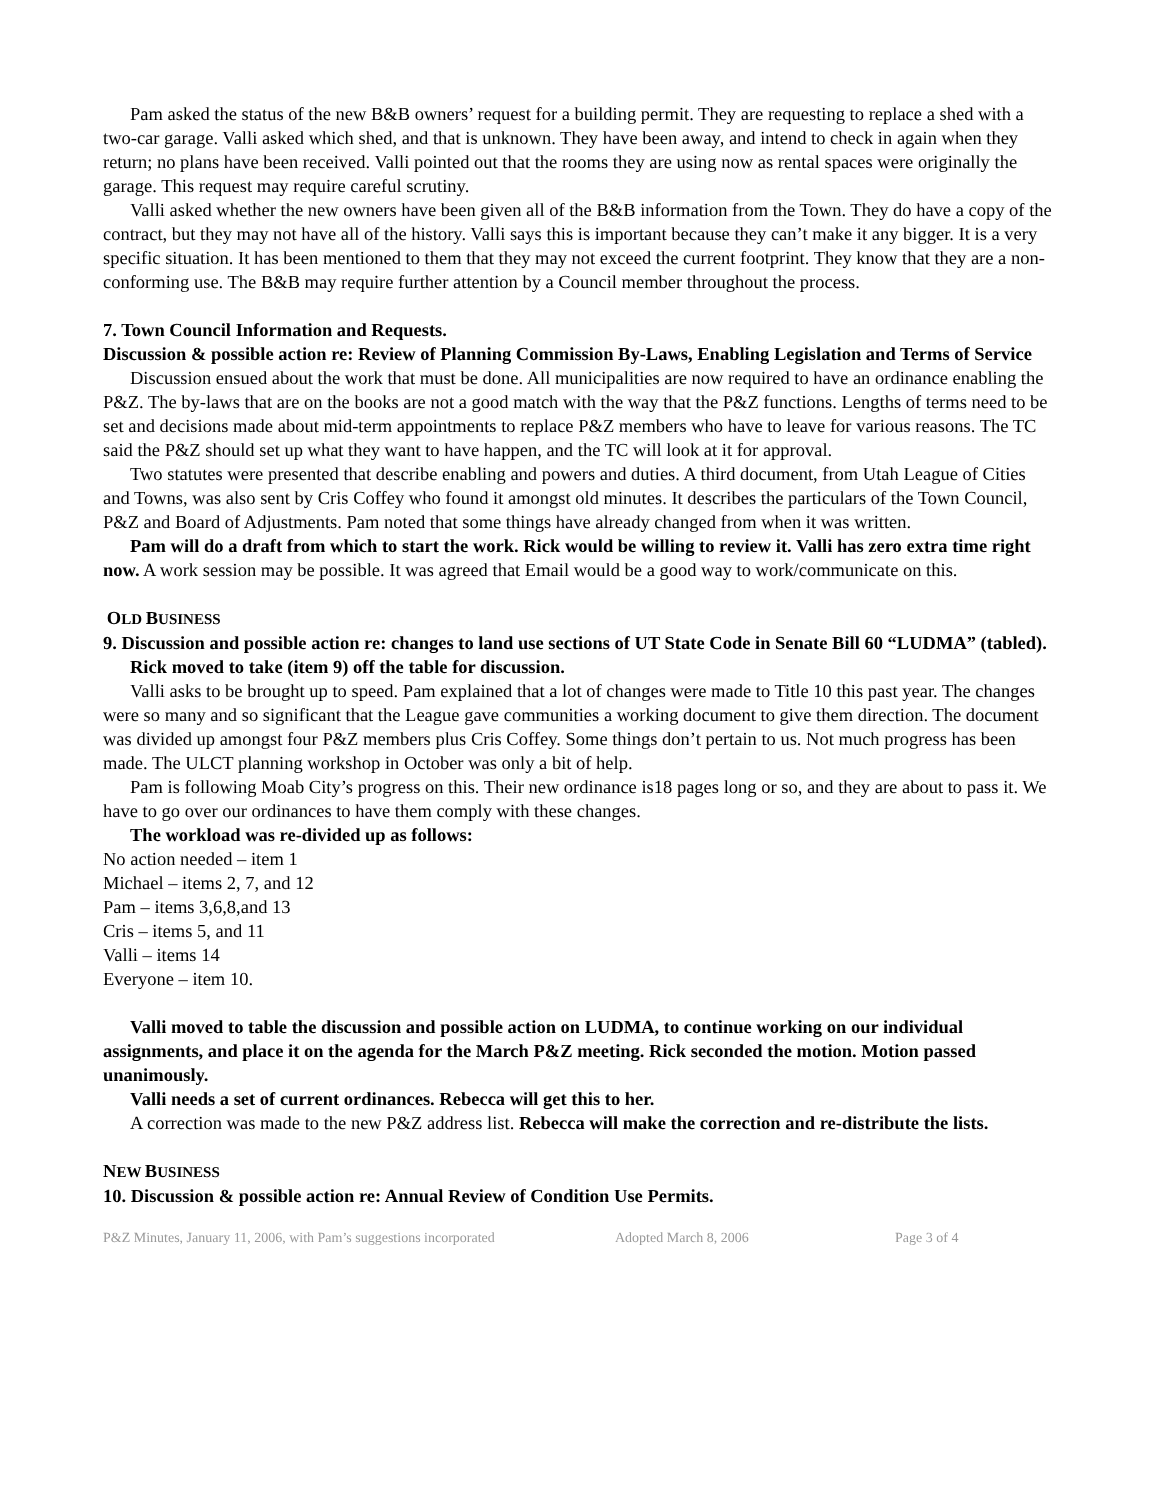Pam asked the status of the new B&B owners’ request for a building permit. They are requesting to replace a shed with a two-car garage. Valli asked which shed, and that is unknown. They have been away, and intend to check in again when they return; no plans have been received. Valli pointed out that the rooms they are using now as rental spaces were originally the garage. This request may require careful scrutiny.
Valli asked whether the new owners have been given all of the B&B information from the Town. They do have a copy of the contract, but they may not have all of the history. Valli says this is important because they can’t make it any bigger. It is a very specific situation. It has been mentioned to them that they may not exceed the current footprint. They know that they are a non-conforming use. The B&B may require further attention by a Council member throughout the process.
7. Town Council Information and Requests.
Discussion & possible action re: Review of Planning Commission By-Laws, Enabling Legislation and Terms of Service
Discussion ensued about the work that must be done. All municipalities are now required to have an ordinance enabling the P&Z. The by-laws that are on the books are not a good match with the way that the P&Z functions. Lengths of terms need to be set and decisions made about mid-term appointments to replace P&Z members who have to leave for various reasons. The TC said the P&Z should set up what they want to have happen, and the TC will look at it for approval.
Two statutes were presented that describe enabling and powers and duties. A third document, from Utah League of Cities and Towns, was also sent by Cris Coffey who found it amongst old minutes. It describes the particulars of the Town Council, P&Z and Board of Adjustments. Pam noted that some things have already changed from when it was written.
Pam will do a draft from which to start the work. Rick would be willing to review it. Valli has zero extra time right now. A work session may be possible. It was agreed that Email would be a good way to work/communicate on this.
OLD BUSINESS
9. Discussion and possible action re: changes to land use sections of UT State Code in Senate Bill 60 “LUDMA” (tabled).
Rick moved to take (item 9) off the table for discussion.
Valli asks to be brought up to speed. Pam explained that a lot of changes were made to Title 10 this past year. The changes were so many and so significant that the League gave communities a working document to give them direction. The document was divided up amongst four P&Z members plus Cris Coffey. Some things don’t pertain to us. Not much progress has been made. The ULCT planning workshop in October was only a bit of help.
Pam is following Moab City’s progress on this. Their new ordinance is18 pages long or so, and they are about to pass it. We have to go over our ordinances to have them comply with these changes.
The workload was re-divided up as follows:
No action needed – item 1
Michael – items 2, 7, and 12
Pam – items 3,6,8,and 13
Cris – items 5, and 11
Valli – items 14
Everyone – item 10.
Valli moved to table the discussion and possible action on LUDMA, to continue working on our individual assignments, and place it on the agenda for the March P&Z meeting. Rick seconded the motion. Motion passed unanimously.
Valli needs a set of current ordinances. Rebecca will get this to her.
A correction was made to the new P&Z address list. Rebecca will make the correction and re-distribute the lists.
NEW BUSINESS
10. Discussion & possible action re: Annual Review of Condition Use Permits.
P&Z Minutes, January 11, 2006, with Pam’s suggestions incorporated Adopted March 8, 2006 Page 3 of 4